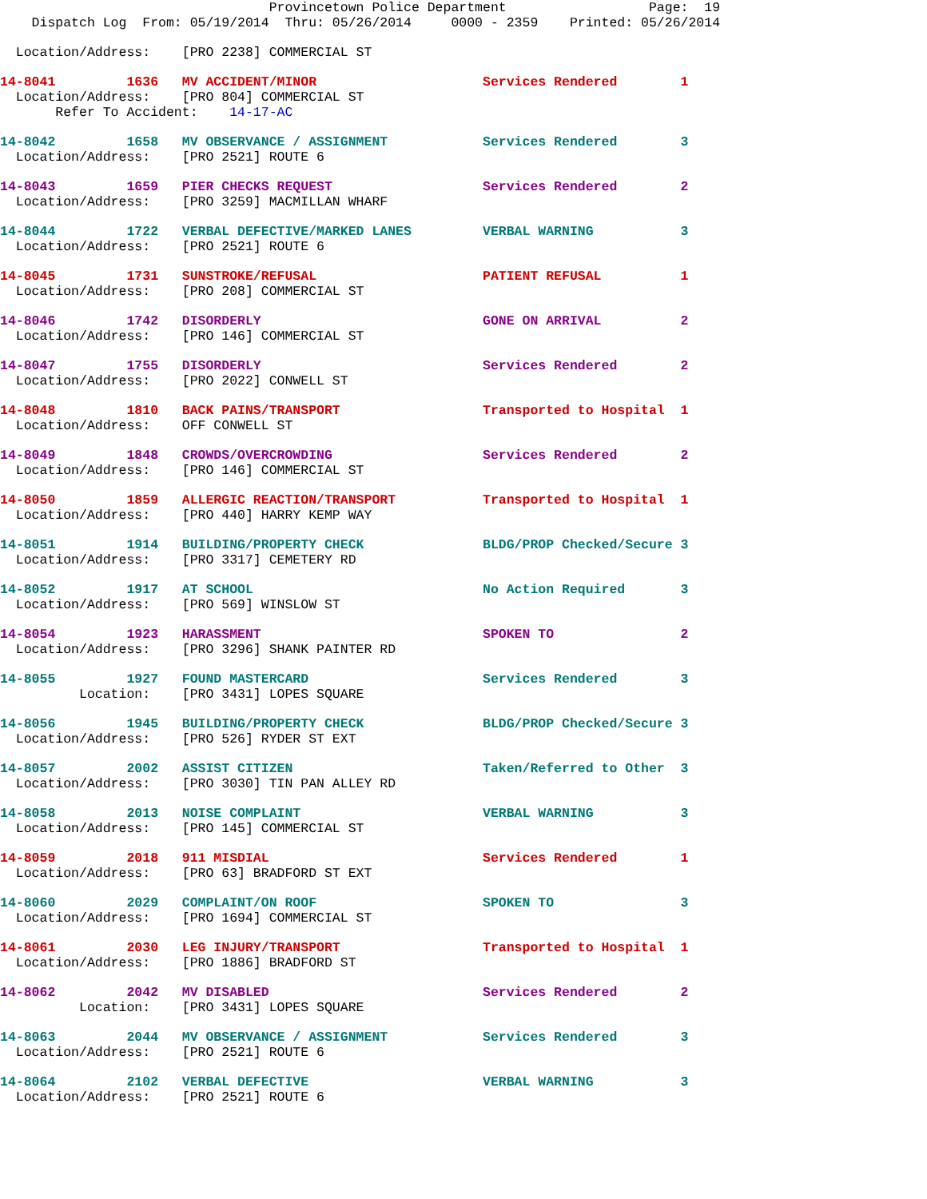Provincetown Police Department                  Page:  19
    Dispatch Log  From: 05/19/2014  Thru: 05/26/2014     0000 - 2359    Printed: 05/26/2014
  Location/Address:    [PRO 2238] COMMERCIAL ST
14-8041         1636   MV ACCIDENT/MINOR                     Services Rendered        1
  Location/Address:    [PRO 804] COMMERCIAL ST
       Refer To Accident:    14-17-AC
14-8042         1658   MV OBSERVANCE / ASSIGNMENT            Services Rendered        3
  Location/Address:    [PRO 2521] ROUTE 6
14-8043         1659   PIER CHECKS REQUEST                   Services Rendered        2
  Location/Address:    [PRO 3259] MACMILLAN WHARF
14-8044         1722   VERBAL DEFECTIVE/MARKED LANES         VERBAL WARNING           3
  Location/Address:    [PRO 2521] ROUTE 6
14-8045         1731   SUNSTROKE/REFUSAL                     PATIENT REFUSAL          1
  Location/Address:    [PRO 208] COMMERCIAL ST
14-8046         1742   DISORDERLY                            GONE ON ARRIVAL          2
  Location/Address:    [PRO 146] COMMERCIAL ST
14-8047         1755   DISORDERLY                            Services Rendered        2
  Location/Address:    [PRO 2022] CONWELL ST
14-8048         1810   BACK PAINS/TRANSPORT                  Transported to Hospital  1
  Location/Address:    OFF CONWELL ST
14-8049         1848   CROWDS/OVERCROWDING                   Services Rendered        2
  Location/Address:    [PRO 146] COMMERCIAL ST
14-8050         1859   ALLERGIC REACTION/TRANSPORT           Transported to Hospital  1
  Location/Address:    [PRO 440] HARRY KEMP WAY
14-8051         1914   BUILDING/PROPERTY CHECK               BLDG/PROP Checked/Secure 3
  Location/Address:    [PRO 3317] CEMETERY RD
14-8052         1917   AT SCHOOL                             No Action Required       3
  Location/Address:    [PRO 569] WINSLOW ST
14-8054         1923   HARASSMENT                            SPOKEN TO                2
  Location/Address:    [PRO 3296] SHANK PAINTER RD
14-8055         1927   FOUND MASTERCARD                      Services Rendered        3
          Location:    [PRO 3431] LOPES SQUARE
14-8056         1945   BUILDING/PROPERTY CHECK               BLDG/PROP Checked/Secure 3
  Location/Address:    [PRO 526] RYDER ST EXT
14-8057         2002   ASSIST CITIZEN                        Taken/Referred to Other  3
  Location/Address:    [PRO 3030] TIN PAN ALLEY RD
14-8058         2013   NOISE COMPLAINT                       VERBAL WARNING           3
  Location/Address:    [PRO 145] COMMERCIAL ST
14-8059         2018   911 MISDIAL                           Services Rendered        1
  Location/Address:    [PRO 63] BRADFORD ST EXT
14-8060         2029   COMPLAINT/ON ROOF                     SPOKEN TO                3
  Location/Address:    [PRO 1694] COMMERCIAL ST
14-8061         2030   LEG INJURY/TRANSPORT                  Transported to Hospital  1
  Location/Address:    [PRO 1886] BRADFORD ST
14-8062         2042   MV DISABLED                           Services Rendered        2
          Location:    [PRO 3431] LOPES SQUARE
14-8063         2044   MV OBSERVANCE / ASSIGNMENT            Services Rendered        3
  Location/Address:    [PRO 2521] ROUTE 6
14-8064         2102   VERBAL DEFECTIVE                      VERBAL WARNING           3
  Location/Address:    [PRO 2521] ROUTE 6